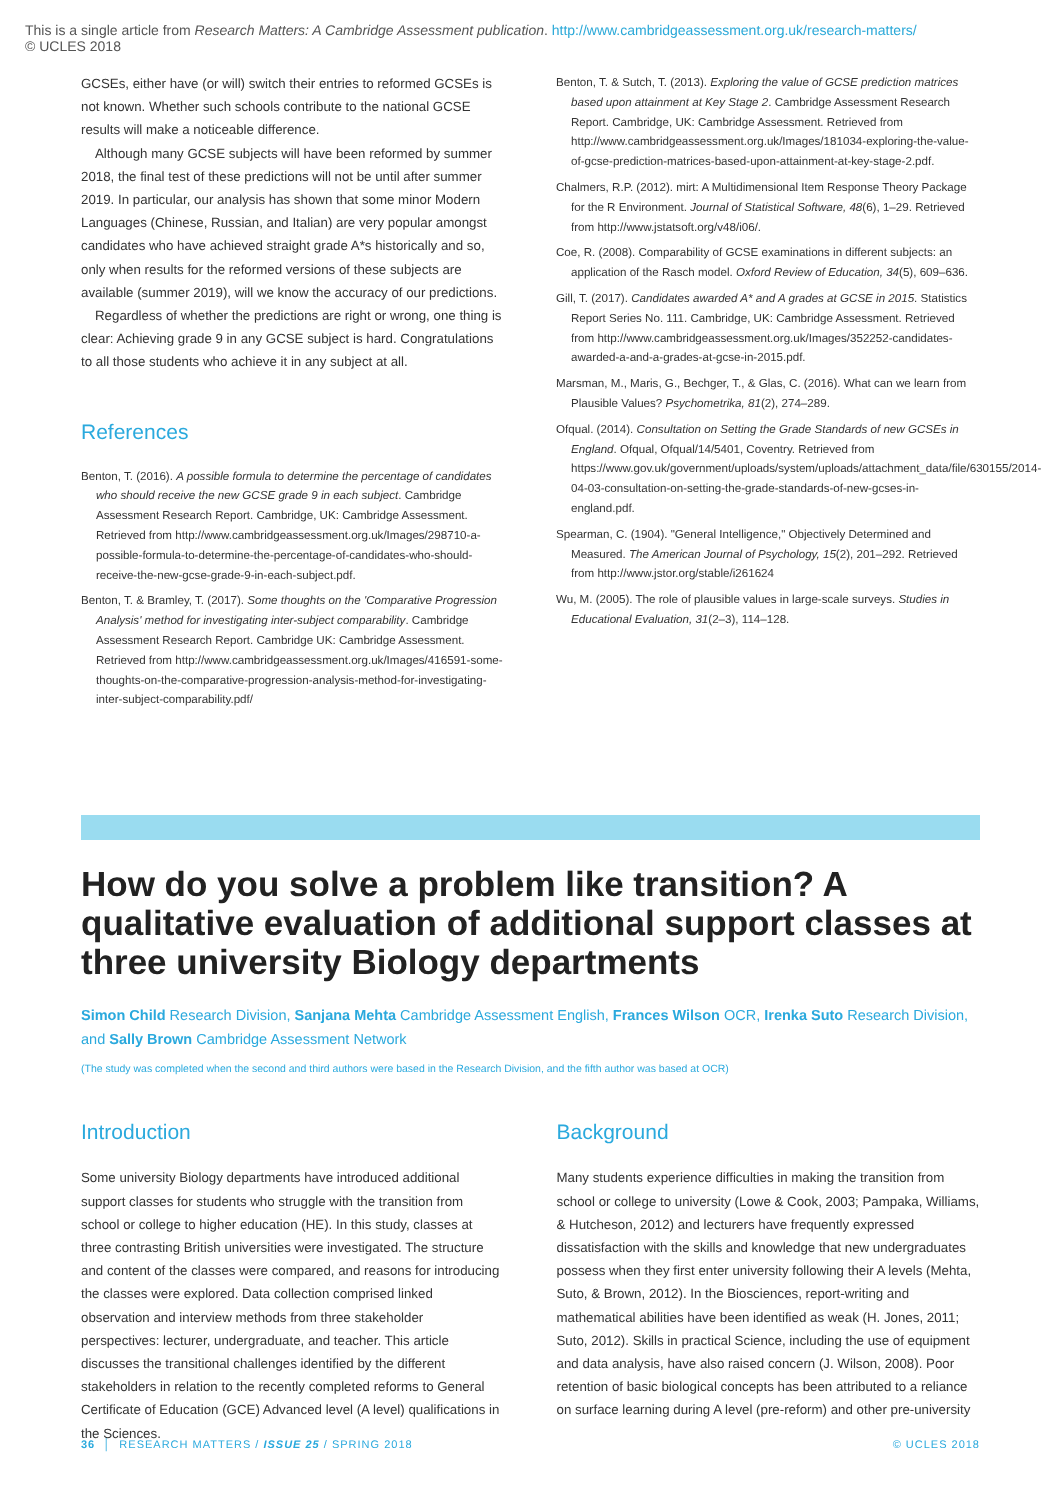This is a single article from Research Matters: A Cambridge Assessment publication. http://www.cambridgeassessment.org.uk/research-matters/
© UCLES 2018
GCSEs, either have (or will) switch their entries to reformed GCSEs is not known. Whether such schools contribute to the national GCSE results will make a noticeable difference.
Although many GCSE subjects will have been reformed by summer 2018, the final test of these predictions will not be until after summer 2019. In particular, our analysis has shown that some minor Modern Languages (Chinese, Russian, and Italian) are very popular amongst candidates who have achieved straight grade A*s historically and so, only when results for the reformed versions of these subjects are available (summer 2019), will we know the accuracy of our predictions.
Regardless of whether the predictions are right or wrong, one thing is clear: Achieving grade 9 in any GCSE subject is hard. Congratulations to all those students who achieve it in any subject at all.
References
Benton, T. (2016). A possible formula to determine the percentage of candidates who should receive the new GCSE grade 9 in each subject. Cambridge Assessment Research Report. Cambridge, UK: Cambridge Assessment. Retrieved from http://www.cambridgeassessment.org.uk/Images/298710-a-possible-formula-to-determine-the-percentage-of-candidates-who-should-receive-the-new-gcse-grade-9-in-each-subject.pdf.
Benton, T. & Bramley, T. (2017). Some thoughts on the 'Comparative Progression Analysis' method for investigating inter-subject comparability. Cambridge Assessment Research Report. Cambridge UK: Cambridge Assessment. Retrieved from http://www.cambridgeassessment.org.uk/Images/416591-some-thoughts-on-the-comparative-progression-analysis-method-for-investigating-inter-subject-comparability.pdf/
Benton, T. & Sutch, T. (2013). Exploring the value of GCSE prediction matrices based upon attainment at Key Stage 2. Cambridge Assessment Research Report. Cambridge, UK: Cambridge Assessment. Retrieved from http://www.cambridgeassessment.org.uk/Images/181034-exploring-the-value-of-gcse-prediction-matrices-based-upon-attainment-at-key-stage-2.pdf.
Chalmers, R.P. (2012). mirt: A Multidimensional Item Response Theory Package for the R Environment. Journal of Statistical Software, 48(6), 1–29. Retrieved from http://www.jstatsoft.org/v48/i06/.
Coe, R. (2008). Comparability of GCSE examinations in different subjects: an application of the Rasch model. Oxford Review of Education, 34(5), 609–636.
Gill, T. (2017). Candidates awarded A* and A grades at GCSE in 2015. Statistics Report Series No. 111. Cambridge, UK: Cambridge Assessment. Retrieved from http://www.cambridgeassessment.org.uk/Images/352252-candidates-awarded-a-and-a-grades-at-gcse-in-2015.pdf.
Marsman, M., Maris, G., Bechger, T., & Glas, C. (2016). What can we learn from Plausible Values? Psychometrika, 81(2), 274–289.
Ofqual. (2014). Consultation on Setting the Grade Standards of new GCSEs in England. Ofqual, Ofqual/14/5401, Coventry. Retrieved from https://www.gov.uk/government/uploads/system/uploads/attachment_data/file/630155/2014-04-03-consultation-on-setting-the-grade-standards-of-new-gcses-in-england.pdf.
Spearman, C. (1904). "General Intelligence," Objectively Determined and Measured. The American Journal of Psychology, 15(2), 201–292. Retrieved from http://www.jstor.org/stable/i261624
Wu, M. (2005). The role of plausible values in large-scale surveys. Studies in Educational Evaluation, 31(2–3), 114–128.
How do you solve a problem like transition? A qualitative evaluation of additional support classes at three university Biology departments
Simon Child Research Division, Sanjana Mehta Cambridge Assessment English, Frances Wilson OCR, Irenka Suto Research Division, and Sally Brown Cambridge Assessment Network
(The study was completed when the second and third authors were based in the Research Division, and the fifth author was based at OCR)
Introduction
Some university Biology departments have introduced additional support classes for students who struggle with the transition from school or college to higher education (HE). In this study, classes at three contrasting British universities were investigated. The structure and content of the classes were compared, and reasons for introducing the classes were explored. Data collection comprised linked observation and interview methods from three stakeholder perspectives: lecturer, undergraduate, and teacher. This article discusses the transitional challenges identified by the different stakeholders in relation to the recently completed reforms to General Certificate of Education (GCE) Advanced level (A level) qualifications in the Sciences.
Background
Many students experience difficulties in making the transition from school or college to university (Lowe & Cook, 2003; Pampaka, Williams, & Hutcheson, 2012) and lecturers have frequently expressed dissatisfaction with the skills and knowledge that new undergraduates possess when they first enter university following their A levels (Mehta, Suto, & Brown, 2012). In the Biosciences, report-writing and mathematical abilities have been identified as weak (H. Jones, 2011; Suto, 2012). Skills in practical Science, including the use of equipment and data analysis, have also raised concern (J. Wilson, 2008). Poor retention of basic biological concepts has been attributed to a reliance on surface learning during A level (pre-reform) and other pre-university
36 │ RESEARCH MATTERS / ISSUE 25 / SPRING 2018 © UCLES 2018